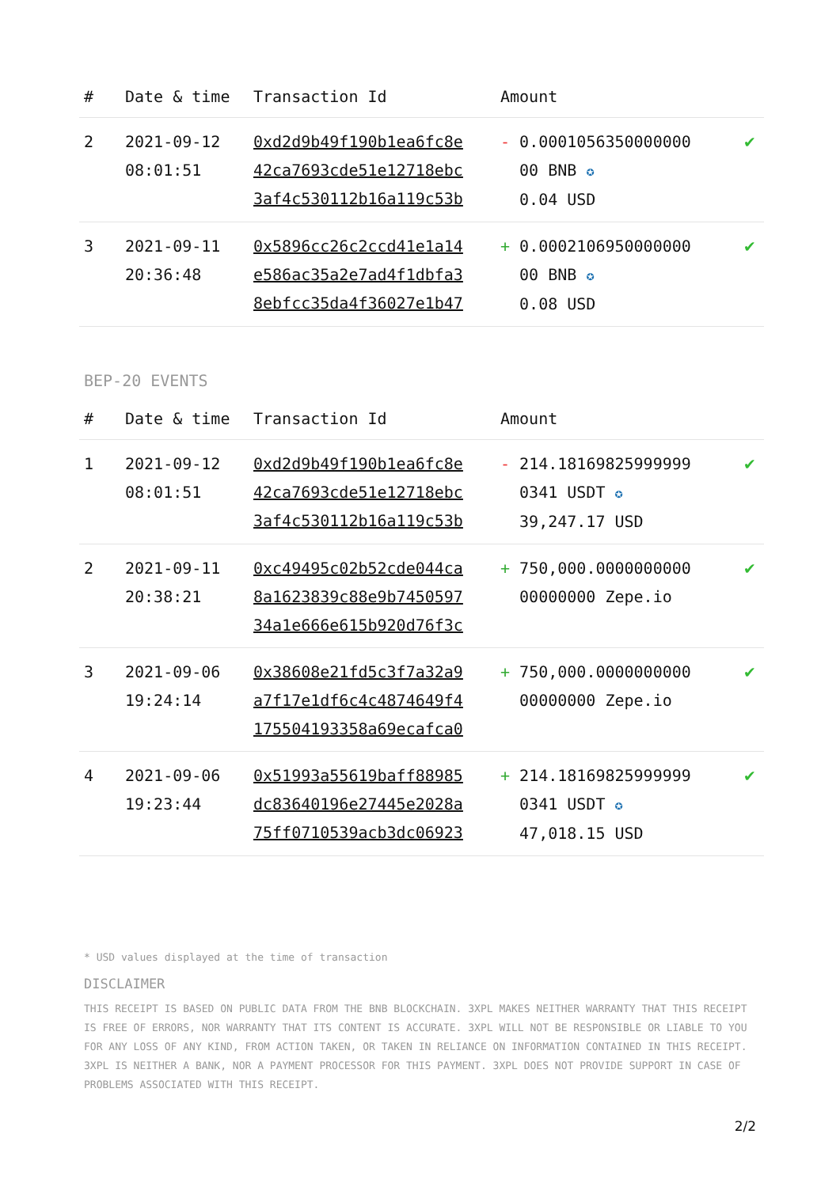| # | Date & time | Transaction Id | Amount | |
| --- | --- | --- | --- | --- |
| 2 | 2021-09-12 08:01:51 | 0xd2d9b49f190b1ea6fc8e 42ca7693cde51e12718ebc 3af4c530112b16a119c53b | - 0.0001056350000000 00 BNB ✪ 0.04 USD | ✔ |
| 3 | 2021-09-11 20:36:48 | 0x5896cc26c2ccd41e1a14 e586ac35a2e7ad4f1dbfa3 8ebfcc35da4f36027e1b47 | + 0.0002106950000000 00 BNB ✪ 0.08 USD | ✔ |
BEP-20 EVENTS
| # | Date & time | Transaction Id | Amount | |
| --- | --- | --- | --- | --- |
| 1 | 2021-09-12 08:01:51 | 0xd2d9b49f190b1ea6fc8e 42ca7693cde51e12718ebc 3af4c530112b16a119c53b | - 214.18169825999999 0341 USDT ✪ 39,247.17 USD | ✔ |
| 2 | 2021-09-11 20:38:21 | 0xc49495c02b52cde044ca 8a1623839c88e9b7450597 34a1e666e615b920d76f3c | + 750,000.0000000000 00000000 Zepe.io | ✔ |
| 3 | 2021-09-06 19:24:14 | 0x38608e21fd5c3f7a32a9 a7f17e1df6c4c4874649f4 175504193358a69ecafca0 | + 750,000.0000000000 00000000 Zepe.io | ✔ |
| 4 | 2021-09-06 19:23:44 | 0x51993a55619baff88985 dc83640196e27445e2028a 75ff0710539acb3dc06923 | + 214.18169825999999 0341 USDT ✪ 47,018.15 USD | ✔ |
* USD values displayed at the time of transaction
DISCLAIMER
THIS RECEIPT IS BASED ON PUBLIC DATA FROM THE BNB BLOCKCHAIN. 3XPL MAKES NEITHER WARRANTY THAT THIS RECEIPT IS FREE OF ERRORS, NOR WARRANTY THAT ITS CONTENT IS ACCURATE. 3XPL WILL NOT BE RESPONSIBLE OR LIABLE TO YOU FOR ANY LOSS OF ANY KIND, FROM ACTION TAKEN, OR TAKEN IN RELIANCE ON INFORMATION CONTAINED IN THIS RECEIPT. 3XPL IS NEITHER A BANK, NOR A PAYMENT PROCESSOR FOR THIS PAYMENT. 3XPL DOES NOT PROVIDE SUPPORT IN CASE OF PROBLEMS ASSOCIATED WITH THIS RECEIPT.
2/2